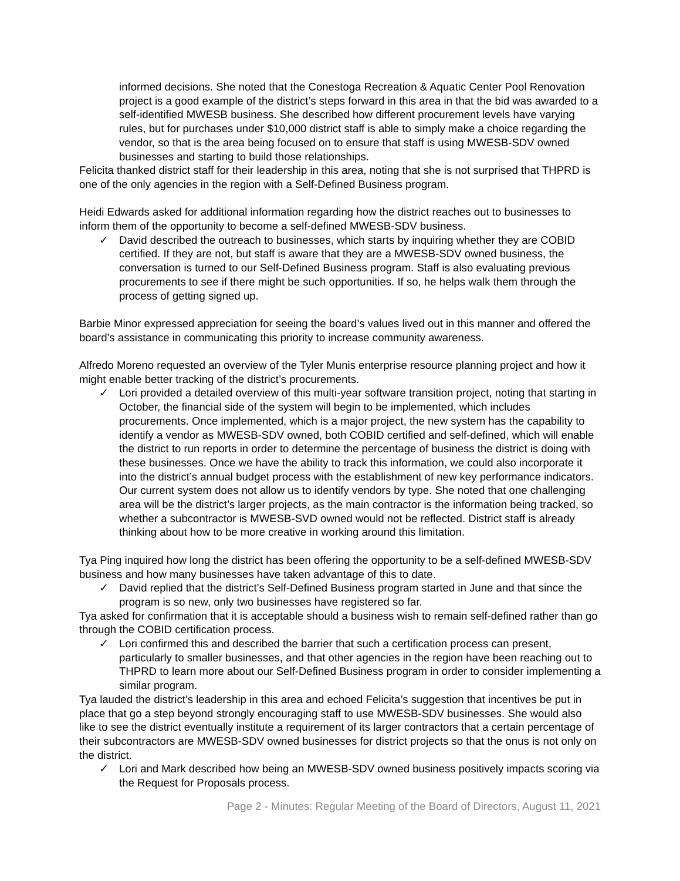informed decisions. She noted that the Conestoga Recreation & Aquatic Center Pool Renovation project is a good example of the district’s steps forward in this area in that the bid was awarded to a self-identified MWESB business. She described how different procurement levels have varying rules, but for purchases under $10,000 district staff is able to simply make a choice regarding the vendor, so that is the area being focused on to ensure that staff is using MWESB-SDV owned businesses and starting to build those relationships.
Felicita thanked district staff for their leadership in this area, noting that she is not surprised that THPRD is one of the only agencies in the region with a Self-Defined Business program.
Heidi Edwards asked for additional information regarding how the district reaches out to businesses to inform them of the opportunity to become a self-defined MWESB-SDV business.
✓ David described the outreach to businesses, which starts by inquiring whether they are COBID certified. If they are not, but staff is aware that they are a MWESB-SDV owned business, the conversation is turned to our Self-Defined Business program. Staff is also evaluating previous procurements to see if there might be such opportunities. If so, he helps walk them through the process of getting signed up.
Barbie Minor expressed appreciation for seeing the board’s values lived out in this manner and offered the board’s assistance in communicating this priority to increase community awareness.
Alfredo Moreno requested an overview of the Tyler Munis enterprise resource planning project and how it might enable better tracking of the district’s procurements.
✓ Lori provided a detailed overview of this multi-year software transition project, noting that starting in October, the financial side of the system will begin to be implemented, which includes procurements. Once implemented, which is a major project, the new system has the capability to identify a vendor as MWESB-SDV owned, both COBID certified and self-defined, which will enable the district to run reports in order to determine the percentage of business the district is doing with these businesses. Once we have the ability to track this information, we could also incorporate it into the district’s annual budget process with the establishment of new key performance indicators. Our current system does not allow us to identify vendors by type. She noted that one challenging area will be the district’s larger projects, as the main contractor is the information being tracked, so whether a subcontractor is MWESB-SVD owned would not be reflected. District staff is already thinking about how to be more creative in working around this limitation.
Tya Ping inquired how long the district has been offering the opportunity to be a self-defined MWESB-SDV business and how many businesses have taken advantage of this to date.
✓ David replied that the district’s Self-Defined Business program started in June and that since the program is so new, only two businesses have registered so far.
Tya asked for confirmation that it is acceptable should a business wish to remain self-defined rather than go through the COBID certification process.
✓ Lori confirmed this and described the barrier that such a certification process can present, particularly to smaller businesses, and that other agencies in the region have been reaching out to THPRD to learn more about our Self-Defined Business program in order to consider implementing a similar program.
Tya lauded the district’s leadership in this area and echoed Felicita’s suggestion that incentives be put in place that go a step beyond strongly encouraging staff to use MWESB-SDV businesses. She would also like to see the district eventually institute a requirement of its larger contractors that a certain percentage of their subcontractors are MWESB-SDV owned businesses for district projects so that the onus is not only on the district.
✓ Lori and Mark described how being an MWESB-SDV owned business positively impacts scoring via the Request for Proposals process.
Page 2 - Minutes: Regular Meeting of the Board of Directors, August 11, 2021